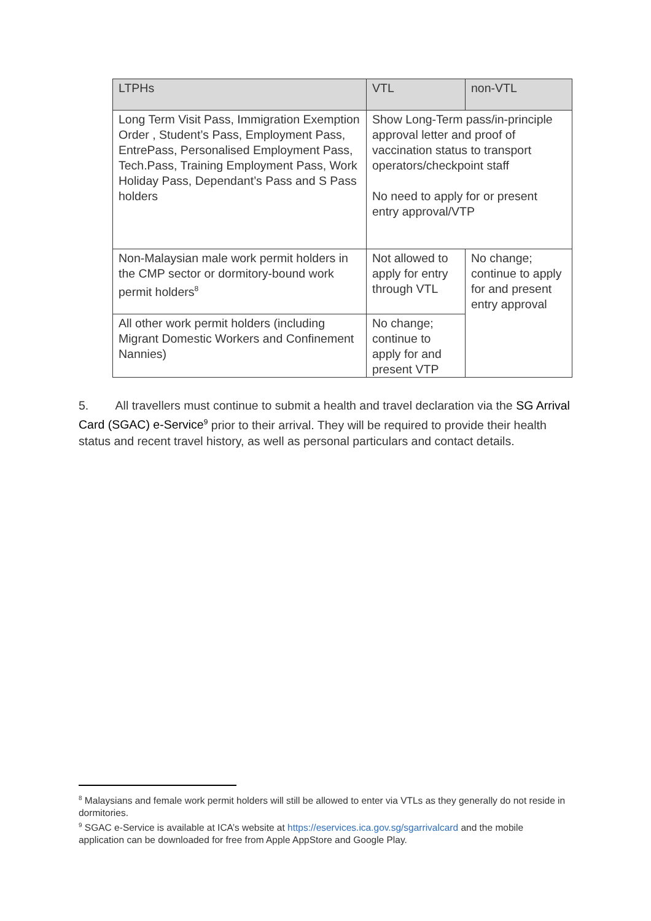| LTPHs | VTL | non-VTL |
| --- | --- | --- |
| Long Term Visit Pass, Immigration Exemption Order , Student’s Pass, Employment Pass, EntrePass, Personalised Employment Pass, Tech.Pass, Training Employment Pass, Work Holiday Pass, Dependant’s Pass and S Pass holders | Show Long-Term pass/in-principle approval letter and proof of vaccination status to transport operators/checkpoint staff No need to apply for or present entry approval/VTP | |
| Non-Malaysian male work permit holders in the CMP sector or dormitory-bound work permit holders<sup>8</sup> | Not allowed to apply for entry through VTL | No change; continue to apply for and present entry approval |
| All other work permit holders (including Migrant Domestic Workers and Confinement Nannies) | No change; continue to apply for and present VTP | |
5. All travellers must continue to submit a health and travel declaration via the SG Arrival Card (SGAC) e-Service<sup>9</sup> prior to their arrival. They will be required to provide their health status and recent travel history, as well as personal particulars and contact details.
<sup>8</sup> Malaysians and female work permit holders will still be allowed to enter via VTLs as they generally do not reside in dormitories.
<sup>9</sup> SGAC e-Service is available at ICA’s website at https://eservices.ica.gov.sg/sgarrivalcard and the mobile application can be downloaded for free from Apple AppStore and Google Play.